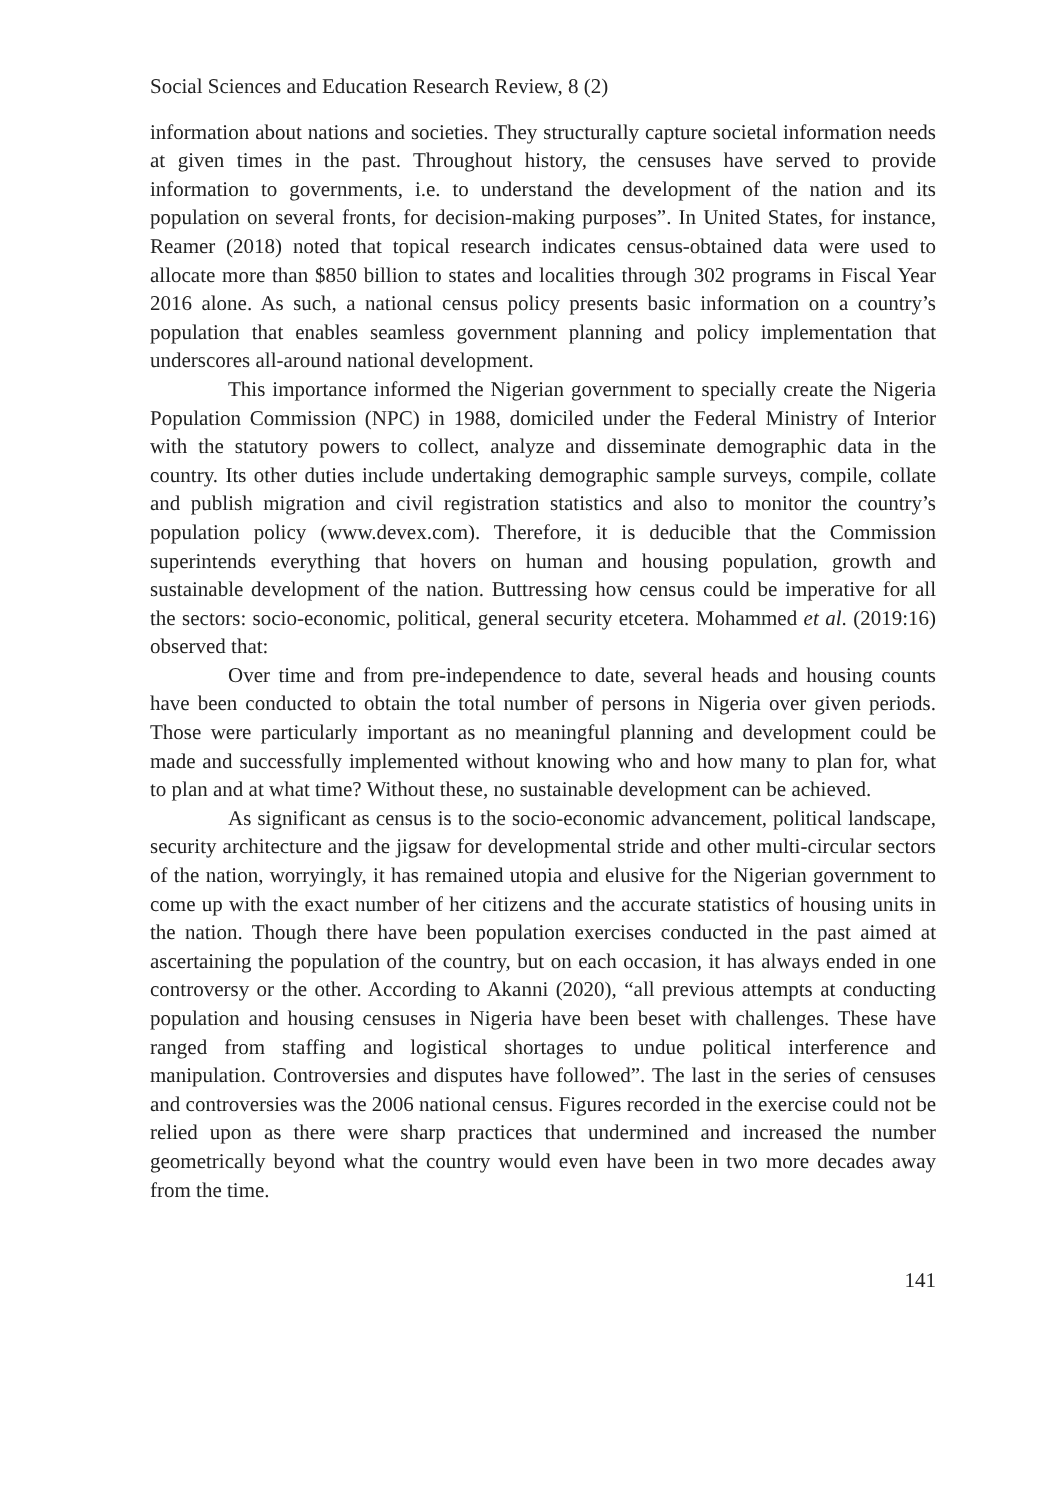Social Sciences and Education Research Review, 8 (2)
information about nations and societies. They structurally capture societal information needs at given times in the past. Throughout history, the censuses have served to provide information to governments, i.e. to understand the development of the nation and its population on several fronts, for decision-making purposes”. In United States, for instance, Reamer (2018) noted that topical research indicates census-obtained data were used to allocate more than $850 billion to states and localities through 302 programs in Fiscal Year 2016 alone. As such, a national census policy presents basic information on a country’s population that enables seamless government planning and policy implementation that underscores all-around national development.
This importance informed the Nigerian government to specially create the Nigeria Population Commission (NPC) in 1988, domiciled under the Federal Ministry of Interior with the statutory powers to collect, analyze and disseminate demographic data in the country. Its other duties include undertaking demographic sample surveys, compile, collate and publish migration and civil registration statistics and also to monitor the country’s population policy (www.devex.com). Therefore, it is deducible that the Commission superintends everything that hovers on human and housing population, growth and sustainable development of the nation. Buttressing how census could be imperative for all the sectors: socio-economic, political, general security etcetera. Mohammed et al. (2019:16) observed that:
Over time and from pre-independence to date, several heads and housing counts have been conducted to obtain the total number of persons in Nigeria over given periods. Those were particularly important as no meaningful planning and development could be made and successfully implemented without knowing who and how many to plan for, what to plan and at what time? Without these, no sustainable development can be achieved.
As significant as census is to the socio-economic advancement, political landscape, security architecture and the jigsaw for developmental stride and other multi-circular sectors of the nation, worryingly, it has remained utopia and elusive for the Nigerian government to come up with the exact number of her citizens and the accurate statistics of housing units in the nation. Though there have been population exercises conducted in the past aimed at ascertaining the population of the country, but on each occasion, it has always ended in one controversy or the other. According to Akanni (2020), “all previous attempts at conducting population and housing censuses in Nigeria have been beset with challenges. These have ranged from staffing and logistical shortages to undue political interference and manipulation. Controversies and disputes have followed”. The last in the series of censuses and controversies was the 2006 national census. Figures recorded in the exercise could not be relied upon as there were sharp practices that undermined and increased the number geometrically beyond what the country would even have been in two more decades away from the time.
141